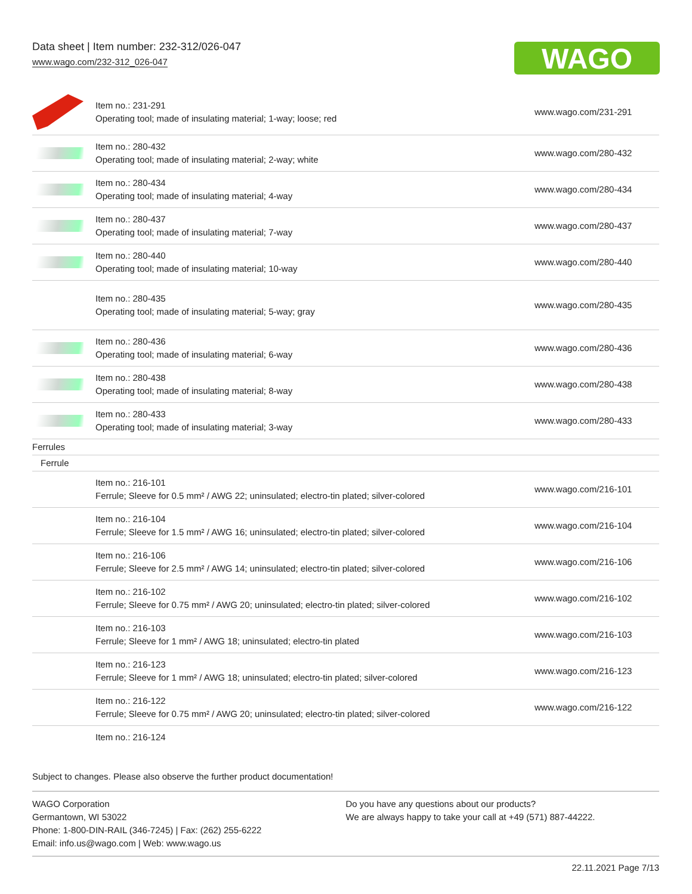Data sheet | Item number: 232-312/026-047
www.wago.com/232-312_026-047
WAGO
| | Item no.: 231-291 Operating tool; made of insulating material; 1-way; loose; red | www.wago.com/231-291 |
| | Item no.: 280-432 Operating tool; made of insulating material; 2-way; white | www.wago.com/280-432 |
| | Item no.: 280-434 Operating tool; made of insulating material; 4-way | www.wago.com/280-434 |
| | Item no.: 280-437 Operating tool; made of insulating material; 7-way | www.wago.com/280-437 |
| | Item no.: 280-440 Operating tool; made of insulating material; 10-way | www.wago.com/280-440 |
| | Item no.: 280-435 Operating tool; made of insulating material; 5-way; gray | www.wago.com/280-435 |
| | Item no.: 280-436 Operating tool; made of insulating material; 6-way | www.wago.com/280-436 |
| | Item no.: 280-438 Operating tool; made of insulating material; 8-way | www.wago.com/280-438 |
| | Item no.: 280-433 Operating tool; made of insulating material; 3-way | www.wago.com/280-433 |
| Ferrules | | |
| Ferrule | | |
| | Item no.: 216-101 Ferrule; Sleeve for 0.5 mm² / AWG 22; uninsulated; electro-tin plated; silver-colored | www.wago.com/216-101 |
| | Item no.: 216-104 Ferrule; Sleeve for 1.5 mm² / AWG 16; uninsulated; electro-tin plated; silver-colored | www.wago.com/216-104 |
| | Item no.: 216-106 Ferrule; Sleeve for 2.5 mm² / AWG 14; uninsulated; electro-tin plated; silver-colored | www.wago.com/216-106 |
| | Item no.: 216-102 Ferrule; Sleeve for 0.75 mm² / AWG 20; uninsulated; electro-tin plated; silver-colored | www.wago.com/216-102 |
| | Item no.: 216-103 Ferrule; Sleeve for 1 mm² / AWG 18; uninsulated; electro-tin plated | www.wago.com/216-103 |
| | Item no.: 216-123 Ferrule; Sleeve for 1 mm² / AWG 18; uninsulated; electro-tin plated; silver-colored | www.wago.com/216-123 |
| | Item no.: 216-122 Ferrule; Sleeve for 0.75 mm² / AWG 20; uninsulated; electro-tin plated; silver-colored | www.wago.com/216-122 |
| | Item no.: 216-124 | |
Subject to changes. Please also observe the further product documentation!
WAGO Corporation
Germantown, WI 53022
Phone: 1-800-DIN-RAIL (346-7245) | Fax: (262) 255-6222
Email: info.us@wago.com | Web: www.wago.us
Do you have any questions about our products?
We are always happy to take your call at +49 (571) 887-44222.
22.11.2021 Page 7/13